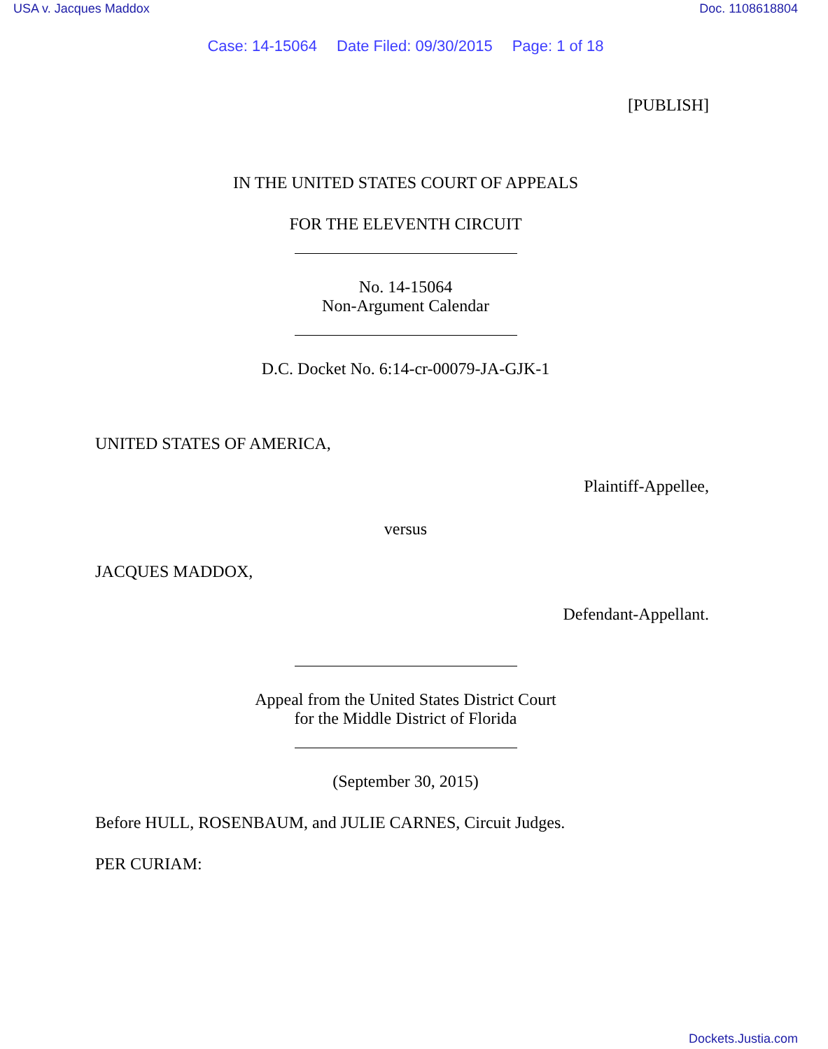USA v. Jacques Maddox Doc. 1108618804
Case: 14-15064 Date Filed: 09/30/2015 Page: 1 of 18
[PUBLISH]
IN THE UNITED STATES COURT OF APPEALS
FOR THE ELEVENTH CIRCUIT
No. 14-15064
Non-Argument Calendar
D.C. Docket No. 6:14-cr-00079-JA-GJK-1
UNITED STATES OF AMERICA,
Plaintiff-Appellee,
versus
JACQUES MADDOX,
Defendant-Appellant.
Appeal from the United States District Court
for the Middle District of Florida
(September 30, 2015)
Before HULL, ROSENBAUM, and JULIE CARNES, Circuit Judges.
PER CURIAM:
Dockets.Justia.com